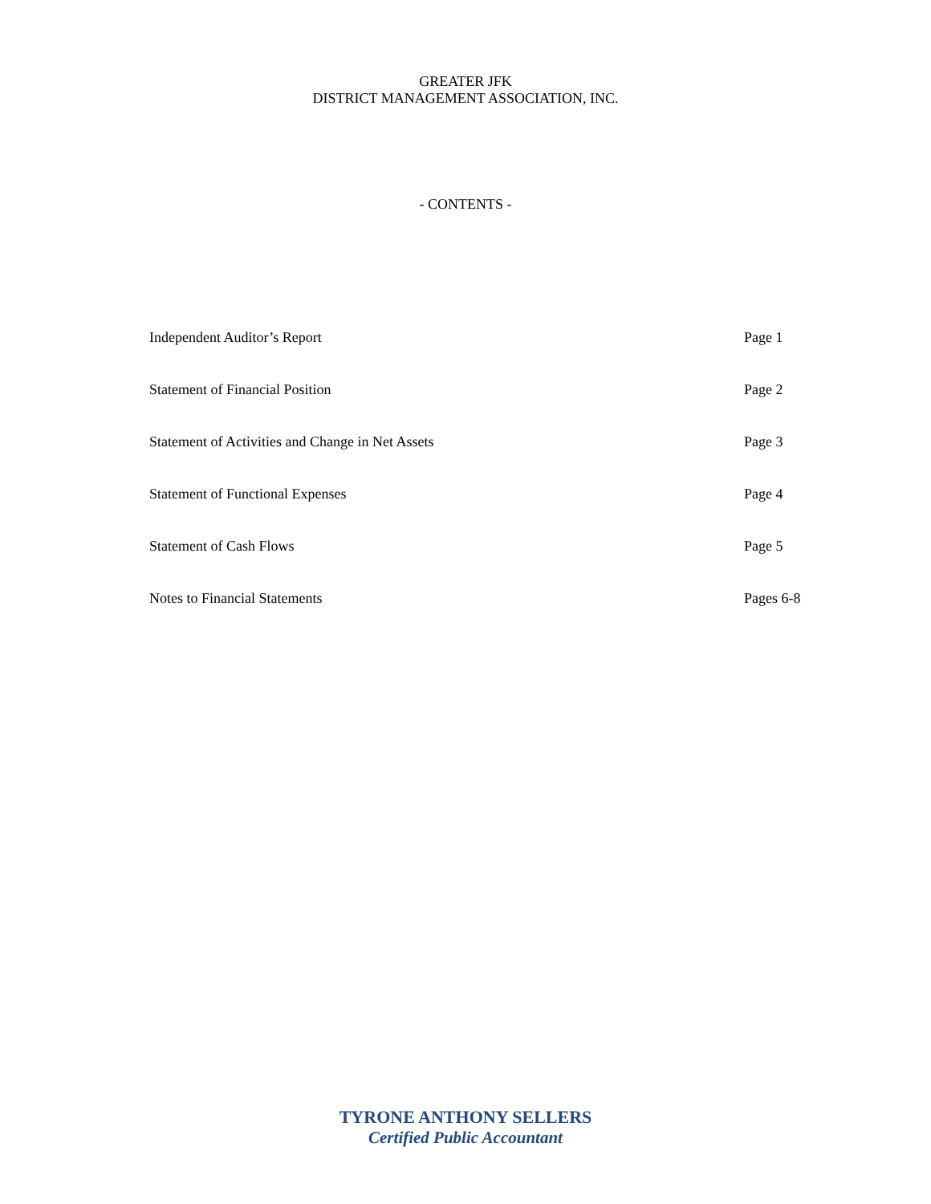GREATER JFK
DISTRICT MANAGEMENT ASSOCIATION, INC.
- CONTENTS -
| Independent Auditor’s Report | Page 1 |
| Statement of Financial Position | Page 2 |
| Statement of Activities and Change in Net Assets | Page 3 |
| Statement of Functional Expenses | Page 4 |
| Statement of Cash Flows | Page 5 |
| Notes to Financial Statements | Pages 6-8 |
TYRONE ANTHONY SELLERS
Certified Public Accountant